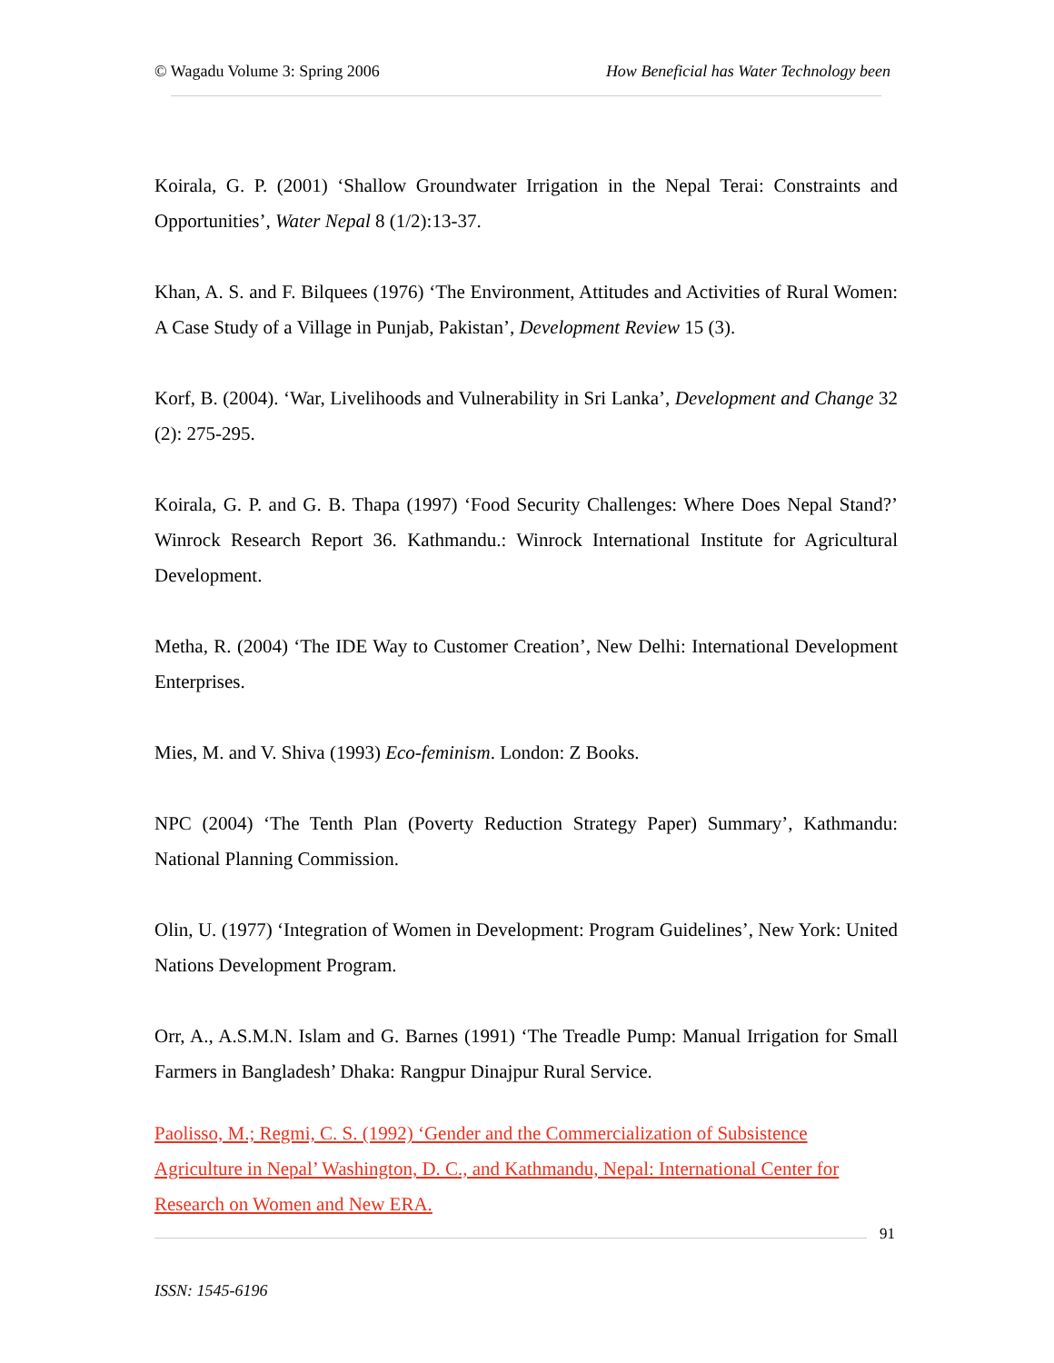© Wagadu Volume 3: Spring 2006 How Beneficial has Water Technology been
Koirala, G. P. (2001) ‘Shallow Groundwater Irrigation in the Nepal Terai: Constraints and Opportunities’, Water Nepal 8 (1/2):13-37.
Khan, A. S. and F. Bilquees (1976) ‘The Environment, Attitudes and Activities of Rural Women: A Case Study of a Village in Punjab, Pakistan’, Development Review 15 (3).
Korf, B. (2004). ‘War, Livelihoods and Vulnerability in Sri Lanka’, Development and Change 32 (2): 275-295.
Koirala, G. P. and G. B. Thapa (1997) ‘Food Security Challenges: Where Does Nepal Stand?’ Winrock Research Report 36. Kathmandu.: Winrock International Institute for Agricultural Development.
Metha, R. (2004) ‘The IDE Way to Customer Creation’, New Delhi: International Development Enterprises.
Mies, M. and V. Shiva (1993) Eco-feminism. London: Z Books.
NPC (2004) ‘The Tenth Plan (Poverty Reduction Strategy Paper) Summary’, Kathmandu: National Planning Commission.
Olin, U. (1977) ‘Integration of Women in Development: Program Guidelines’, New York: United Nations Development Program.
Orr, A., A.S.M.N. Islam and G. Barnes (1991) ‘The Treadle Pump: Manual Irrigation for Small Farmers in Bangladesh’ Dhaka: Rangpur Dinajpur Rural Service.
Paolisso, M.; Regmi, C. S. (1992) ‘Gender and the Commercialization of Subsistence Agriculture in Nepal’ Washington, D. C., and Kathmandu, Nepal: International Center for Research on Women and New ERA.
91
ISSN: 1545-6196